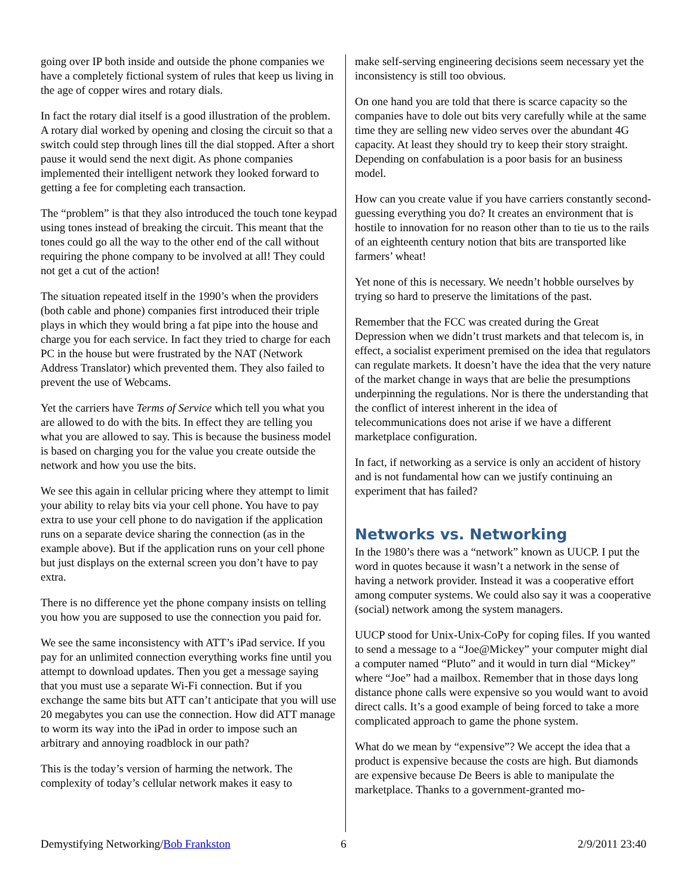going over IP both inside and outside the phone companies we have a completely fictional system of rules that keep us living in the age of copper wires and rotary dials.
In fact the rotary dial itself is a good illustration of the problem. A rotary dial worked by opening and closing the circuit so that a switch could step through lines till the dial stopped. After a short pause it would send the next digit. As phone companies implemented their intelligent network they looked forward to getting a fee for completing each transaction.
The “problem” is that they also introduced the touch tone keypad using tones instead of breaking the circuit. This meant that the tones could go all the way to the other end of the call without requiring the phone company to be involved at all! They could not get a cut of the action!
The situation repeated itself in the 1990’s when the providers (both cable and phone) companies first introduced their triple plays in which they would bring a fat pipe into the house and charge you for each service. In fact they tried to charge for each PC in the house but were frustrated by the NAT (Network Address Translator) which prevented them. They also failed to prevent the use of Webcams.
Yet the carriers have Terms of Service which tell you what you are allowed to do with the bits. In effect they are telling you what you are allowed to say. This is because the business model is based on charging you for the value you create outside the network and how you use the bits.
We see this again in cellular pricing where they attempt to limit your ability to relay bits via your cell phone. You have to pay extra to use your cell phone to do navigation if the application runs on a separate device sharing the connection (as in the example above). But if the application runs on your cell phone but just displays on the external screen you don’t have to pay extra.
There is no difference yet the phone company insists on telling you how you are supposed to use the connection you paid for.
We see the same inconsistency with ATT’s iPad service. If you pay for an unlimited connection everything works fine until you attempt to download updates. Then you get a message saying that you must use a separate Wi-Fi connection. But if you exchange the same bits but ATT can’t anticipate that you will use 20 megabytes you can use the connection. How did ATT manage to worm its way into the iPad in order to impose such an arbitrary and annoying roadblock in our path?
This is the today’s version of harming the network. The complexity of today’s cellular network makes it easy to
make self-serving engineering decisions seem necessary yet the inconsistency is still too obvious.
On one hand you are told that there is scarce capacity so the companies have to dole out bits very carefully while at the same time they are selling new video serves over the abundant 4G capacity. At least they should try to keep their story straight. Depending on confabulation is a poor basis for an business model.
How can you create value if you have carriers constantly second-guessing everything you do? It creates an environment that is hostile to innovation for no reason other than to tie us to the rails of an eighteenth century notion that bits are transported like farmers’ wheat!
Yet none of this is necessary. We needn’t hobble ourselves by trying so hard to preserve the limitations of the past.
Remember that the FCC was created during the Great Depression when we didn’t trust markets and that telecom is, in effect, a socialist experiment premised on the idea that regulators can regulate markets. It doesn’t have the idea that the very nature of the market change in ways that are belie the presumptions underpinning the regulations. Nor is there the understanding that the conflict of interest inherent in the idea of telecommunications does not arise if we have a different marketplace configuration.
In fact, if networking as a service is only an accident of history and is not fundamental how can we justify continuing an experiment that has failed?
Networks vs. Networking
In the 1980’s there was a “network” known as UUCP. I put the word in quotes because it wasn’t a network in the sense of having a network provider. Instead it was a cooperative effort among computer systems. We could also say it was a cooperative (social) network among the system managers.
UUCP stood for Unix-Unix-CoPy for coping files. If you wanted to send a message to a “Joe@Mickey” your computer might dial a computer named “Pluto” and it would in turn dial “Mickey” where “Joe” had a mailbox. Remember that in those days long distance phone calls were expensive so you would want to avoid direct calls. It’s a good example of being forced to take a more complicated approach to game the phone system.
What do we mean by “expensive”? We accept the idea that a product is expensive because the costs are high. But diamonds are expensive because De Beers is able to manipulate the marketplace. Thanks to a government-granted mo-
Demystifying Networking/Bob Frankston
6 2/9/2011 23:40